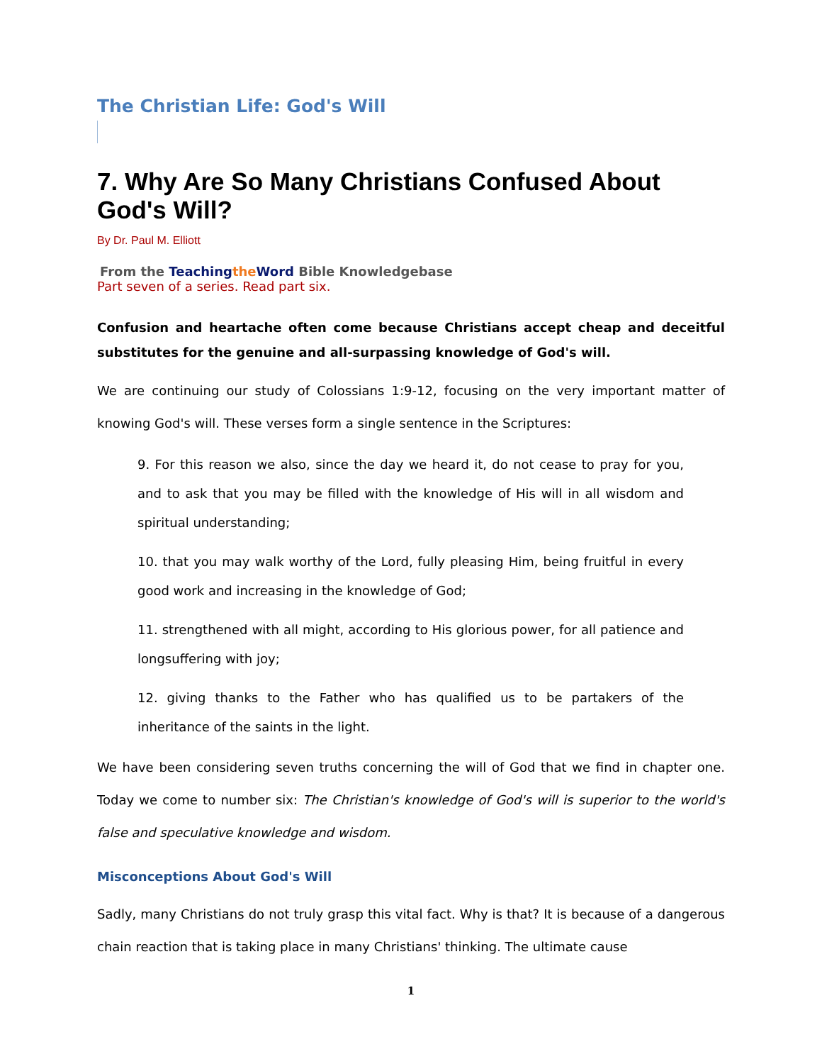The Christian Life: God's Will
7. Why Are So Many Christians Confused About God's Will?
By Dr. Paul M. Elliott
From the Teaching the Word Bible Knowledgebase
Part seven of a series. Read part six.
Confusion and heartache often come because Christians accept cheap and deceitful substitutes for the genuine and all-surpassing knowledge of God's will.
We are continuing our study of Colossians 1:9-12, focusing on the very important matter of knowing God's will. These verses form a single sentence in the Scriptures:
9. For this reason we also, since the day we heard it, do not cease to pray for you, and to ask that you may be filled with the knowledge of His will in all wisdom and spiritual understanding;
10. that you may walk worthy of the Lord, fully pleasing Him, being fruitful in every good work and increasing in the knowledge of God;
11. strengthened with all might, according to His glorious power, for all patience and longsuffering with joy;
12. giving thanks to the Father who has qualified us to be partakers of the inheritance of the saints in the light.
We have been considering seven truths concerning the will of God that we find in chapter one. Today we come to number six: The Christian's knowledge of God's will is superior to the world's false and speculative knowledge and wisdom.
Misconceptions About God's Will
Sadly, many Christians do not truly grasp this vital fact. Why is that? It is because of a dangerous chain reaction that is taking place in many Christians' thinking. The ultimate cause
1